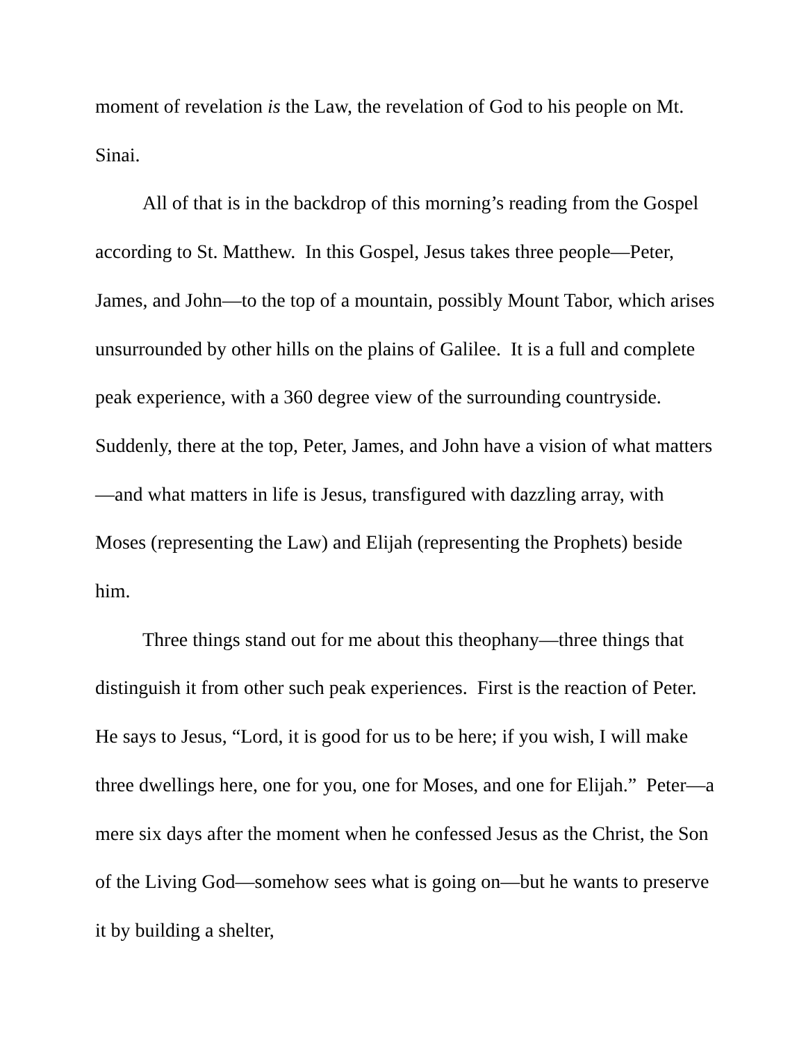moment of revelation is the Law, the revelation of God to his people on Mt. Sinai.
All of that is in the backdrop of this morning’s reading from the Gospel according to St. Matthew. In this Gospel, Jesus takes three people—Peter, James, and John—to the top of a mountain, possibly Mount Tabor, which arises unsurrounded by other hills on the plains of Galilee. It is a full and complete peak experience, with a 360 degree view of the surrounding countryside. Suddenly, there at the top, Peter, James, and John have a vision of what matters—and what matters in life is Jesus, transfigured with dazzling array, with Moses (representing the Law) and Elijah (representing the Prophets) beside him.
Three things stand out for me about this theophany—three things that distinguish it from other such peak experiences. First is the reaction of Peter. He says to Jesus, “Lord, it is good for us to be here; if you wish, I will make three dwellings here, one for you, one for Moses, and one for Elijah.” Peter—a mere six days after the moment when he confessed Jesus as the Christ, the Son of the Living God—somehow sees what is going on—but he wants to preserve it by building a shelter,